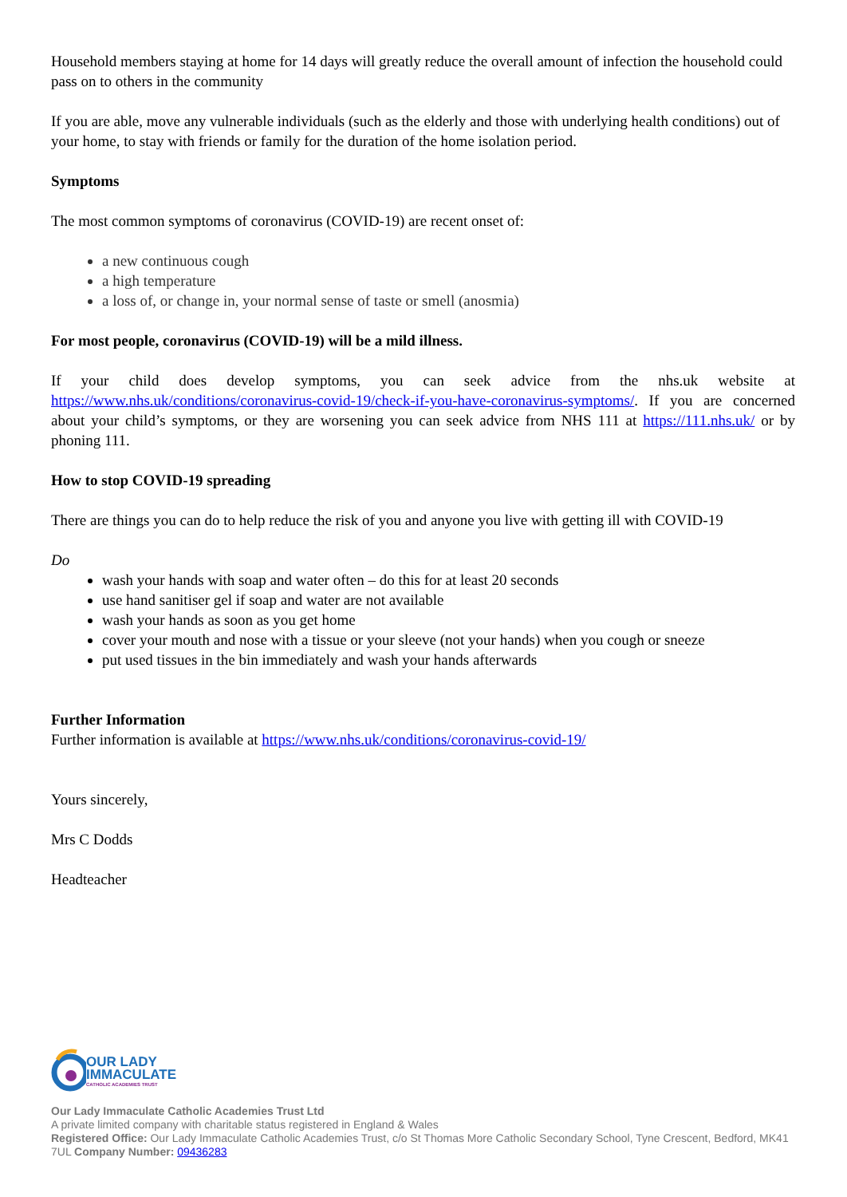Household members staying at home for 14 days will greatly reduce the overall amount of infection the household could pass on to others in the community
If you are able, move any vulnerable individuals (such as the elderly and those with underlying health conditions) out of your home, to stay with friends or family for the duration of the home isolation period.
Symptoms
The most common symptoms of coronavirus (COVID-19) are recent onset of:
a new continuous cough
a high temperature
a loss of, or change in, your normal sense of taste or smell (anosmia)
For most people, coronavirus (COVID-19) will be a mild illness.
If your child does develop symptoms, you can seek advice from the nhs.uk website at https://www.nhs.uk/conditions/coronavirus-covid-19/check-if-you-have-coronavirus-symptoms/. If you are concerned about your child’s symptoms, or they are worsening you can seek advice from NHS 111 at https://111.nhs.uk/ or by phoning 111.
How to stop COVID-19 spreading
There are things you can do to help reduce the risk of you and anyone you live with getting ill with COVID-19
Do
wash your hands with soap and water often – do this for at least 20 seconds
use hand sanitiser gel if soap and water are not available
wash your hands as soon as you get home
cover your mouth and nose with a tissue or your sleeve (not your hands) when you cough or sneeze
put used tissues in the bin immediately and wash your hands afterwards
Further Information
Further information is available at https://www.nhs.uk/conditions/coronavirus-covid-19/
Yours sincerely,
Mrs C Dodds
Headteacher
OUR LADY
IMMACULATE
CATHOLIC ACADEMIES TRUST
Our Lady Immaculate Catholic Academies Trust Ltd
A private limited company with charitable status registered in England & Wales
Registered Office: Our Lady Immaculate Catholic Academies Trust, c/o St Thomas More Catholic Secondary School, Tyne Crescent, Bedford, MK41 7UL Company Number: 09436283